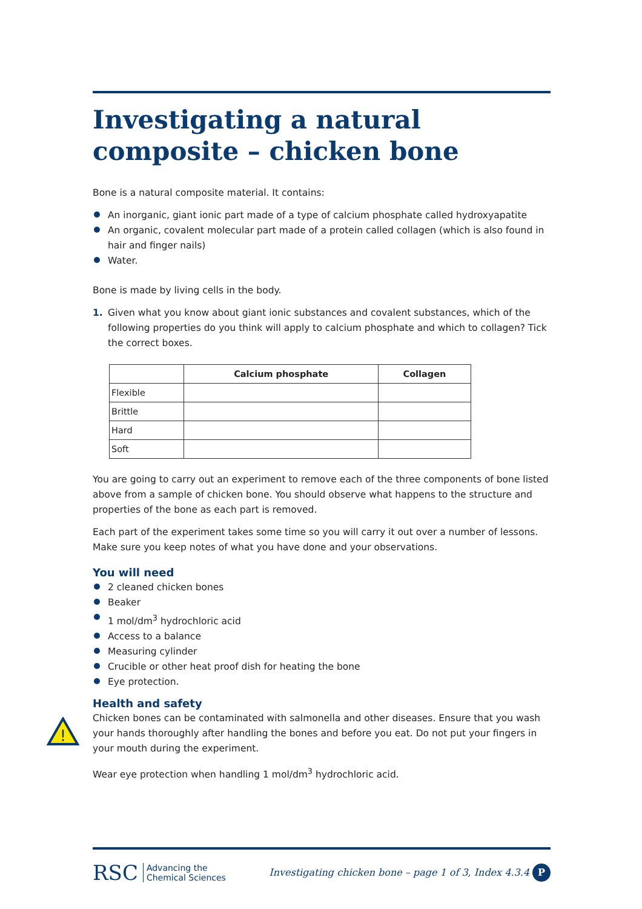Investigating a natural composite – chicken bone
Bone is a natural composite material. It contains:
An inorganic, giant ionic part made of a type of calcium phosphate called hydroxyapatite
An organic, covalent molecular part made of a protein called collagen (which is also found in hair and finger nails)
Water.
Bone is made by living cells in the body.
1. Given what you know about giant ionic substances and covalent substances, which of the following properties do you think will apply to calcium phosphate and which to collagen? Tick the correct boxes.
| | Calcium phosphate | Collagen |
| --- | --- | --- |
| Flexible | | |
| Brittle | | |
| Hard | | |
| Soft | | |
You are going to carry out an experiment to remove each of the three components of bone listed above from a sample of chicken bone. You should observe what happens to the structure and properties of the bone as each part is removed.
Each part of the experiment takes some time so you will carry it out over a number of lessons. Make sure you keep notes of what you have done and your observations.
You will need
2 cleaned chicken bones
Beaker
1 mol/dm<sup>3</sup> hydrochloric acid
Access to a balance
Measuring cylinder
Crucible or other heat proof dish for heating the bone
Eye protection.
Health and safety
!
Chicken bones can be contaminated with salmonella and other diseases. Ensure that you wash your hands thoroughly after handling the bones and before you eat. Do not put your fingers in your mouth during the experiment.
Wear eye protection when handling 1 mol/dm<sup>3</sup> hydrochloric acid.
RSC Advancing the
Chemical Sciences
Investigating chicken bone – page 1 of 3, Index 4.3.4 P